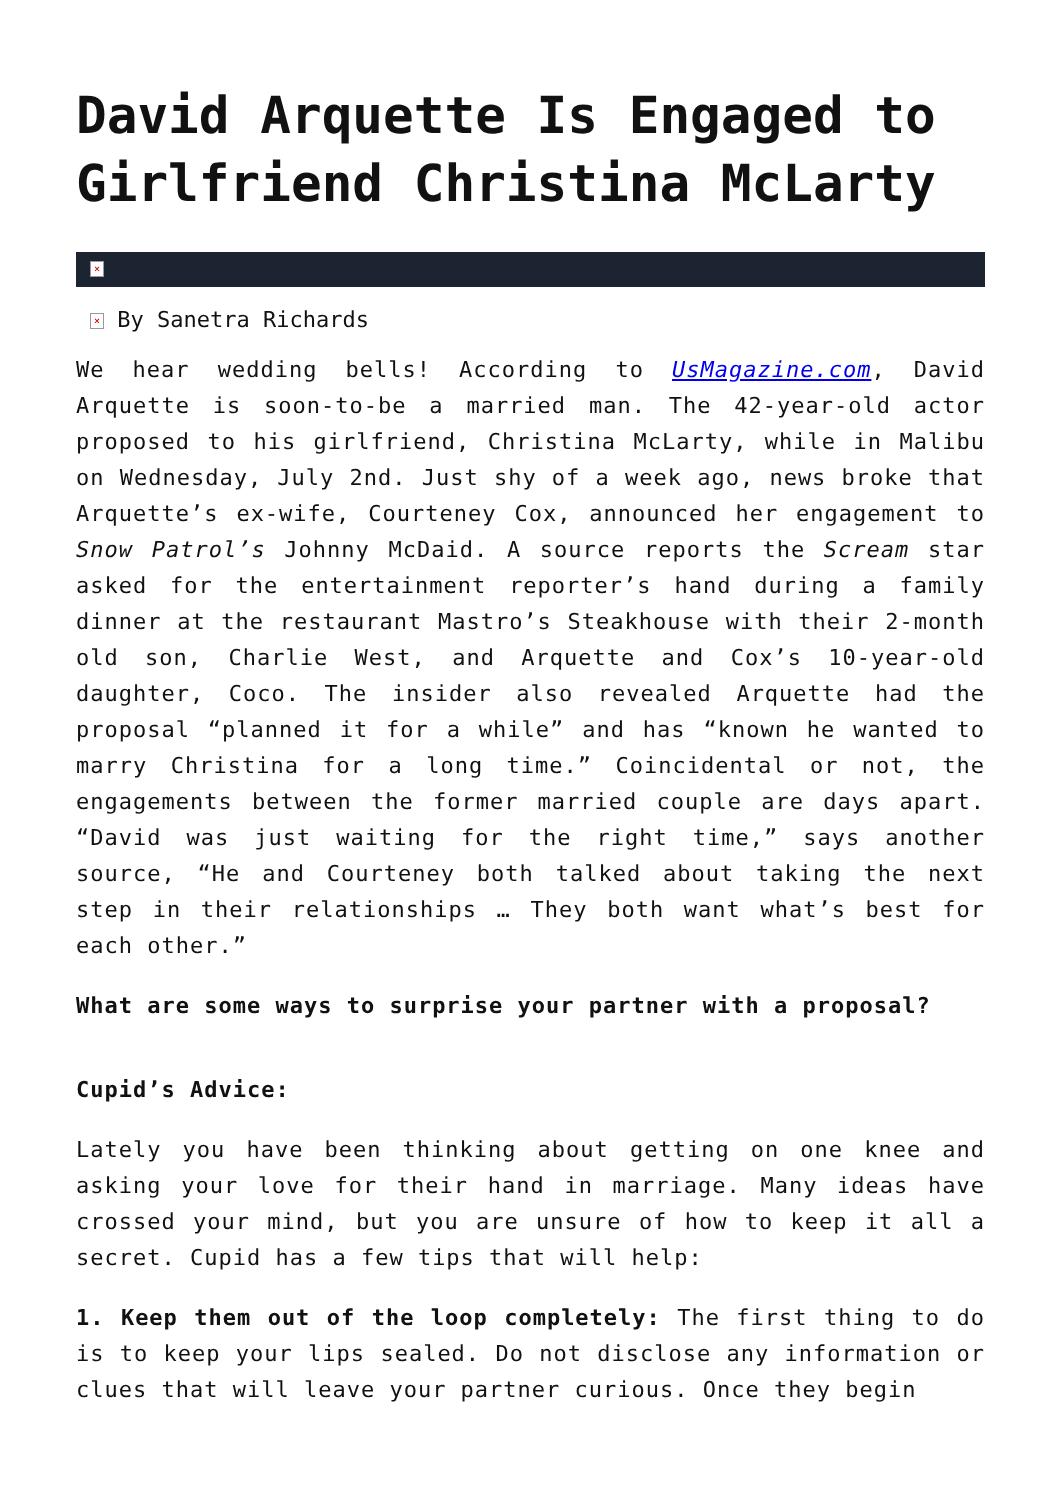David Arquette Is Engaged to Girlfriend Christina McLarty
×
× By Sanetra Richards
We hear wedding bells! According to UsMagazine.com, David Arquette is soon-to-be a married man. The 42-year-old actor proposed to his girlfriend, Christina McLarty, while in Malibu on Wednesday, July 2nd. Just shy of a week ago, news broke that Arquette’s ex-wife, Courteney Cox, announced her engagement to Snow Patrol’s Johnny McDaid. A source reports the Scream star asked for the entertainment reporter’s hand during a family dinner at the restaurant Mastro’s Steakhouse with their 2-month old son, Charlie West, and Arquette and Cox’s 10-year-old daughter, Coco. The insider also revealed Arquette had the proposal “planned it for a while” and has “known he wanted to marry Christina for a long time.” Coincidental or not, the engagements between the former married couple are days apart. “David was just waiting for the right time,” says another source, “He and Courteney both talked about taking the next step in their relationships … They both want what’s best for each other.”
What are some ways to surprise your partner with a proposal?
Cupid’s Advice:
Lately you have been thinking about getting on one knee and asking your love for their hand in marriage. Many ideas have crossed your mind, but you are unsure of how to keep it all a secret. Cupid has a few tips that will help:
1. Keep them out of the loop completely: The first thing to do is to keep your lips sealed. Do not disclose any information or clues that will leave your partner curious. Once they begin